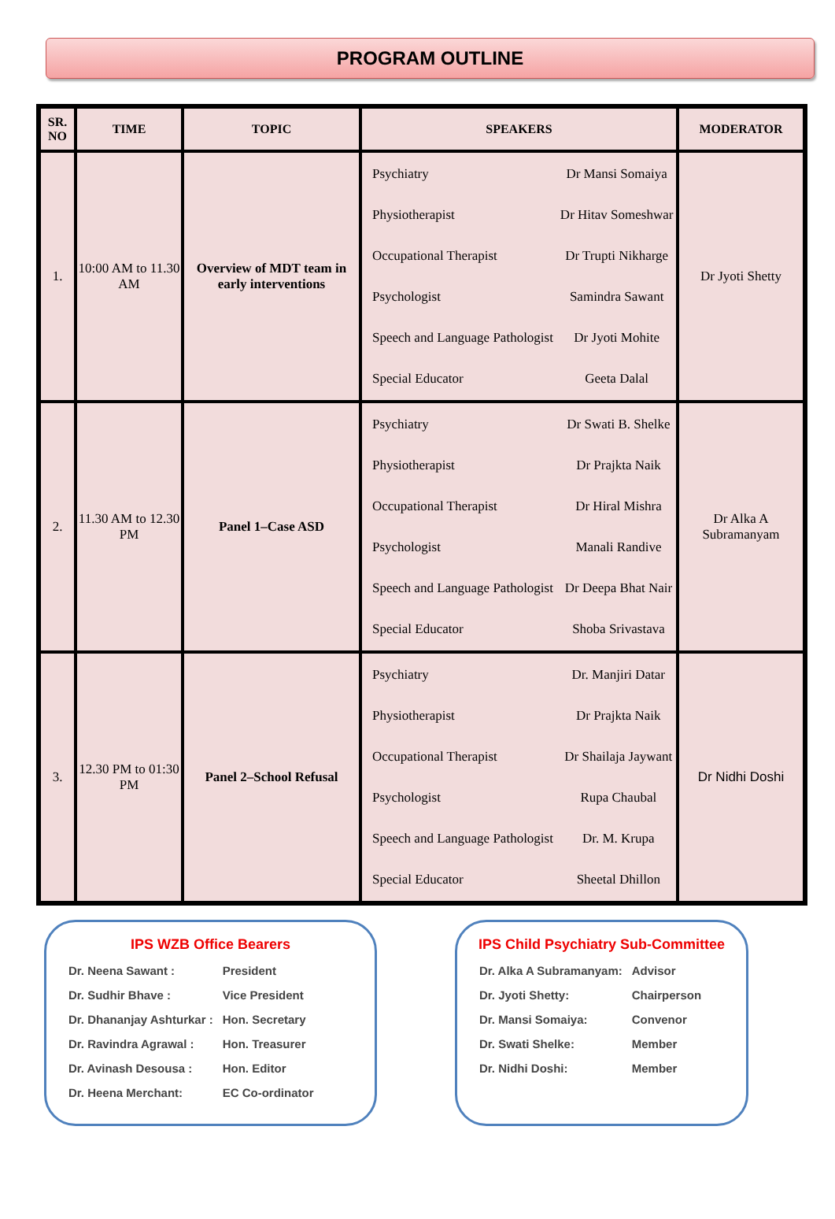PROGRAM OUTLINE
| SR. NO | TIME | TOPIC | SPEAKERS | MODERATOR |
| --- | --- | --- | --- | --- |
| 1. | 10:00 AM to 11.30 AM | Overview of MDT team in early interventions | / Psychiatry / Dr Mansi Somaiya / / Physiotherapist / Dr Hitav Someshwar / / Occupational Therapist / Dr Trupti Nikharge / / Psychologist / Samindra Sawant / / Speech and Language Pathologist / Dr Jyoti Mohite / / Special Educator / Geeta Dalal / | Dr Jyoti Shetty |
| 2. | 11.30 AM to 12.30 PM | Panel 1–Case ASD | / Psychiatry / Dr Swati B. Shelke / / Physiotherapist / Dr Prajkta Naik / / Occupational Therapist / Dr Hiral Mishra / / Psychologist / Manali Randive / / Speech and Language Pathologist / Dr Deepa Bhat Nair / / Special Educator / Shoba Srivastava / | Dr Alka A Subramanyam |
| 3. | 12.30 PM to 01:30 PM | Panel 2–School Refusal | / Psychiatry / Dr. Manjiri Datar / / Physiotherapist / Dr Prajkta Naik / / Occupational Therapist / Dr Shailaja Jaywant / / Psychologist / Rupa Chaubal / / Speech and Language Pathologist / Dr. M. Krupa / / Special Educator / Sheetal Dhillon / | Dr Nidhi Doshi |
IPS WZB Office Bearers
| Dr. Neena Sawant : | President |
| Dr. Sudhir Bhave : | Vice President |
| Dr. Dhananjay Ashturkar : | Hon. Secretary |
| Dr. Ravindra Agrawal : | Hon. Treasurer |
| Dr. Avinash Desousa : | Hon. Editor |
| Dr. Heena Merchant: | EC Co-ordinator |
IPS Child Psychiatry Sub-Committee
| Dr. Alka A Subramanyam: | Advisor |
| Dr. Jyoti Shetty: | Chairperson |
| Dr. Mansi Somaiya: | Convenor |
| Dr. Swati Shelke: | Member |
| Dr. Nidhi Doshi: | Member |